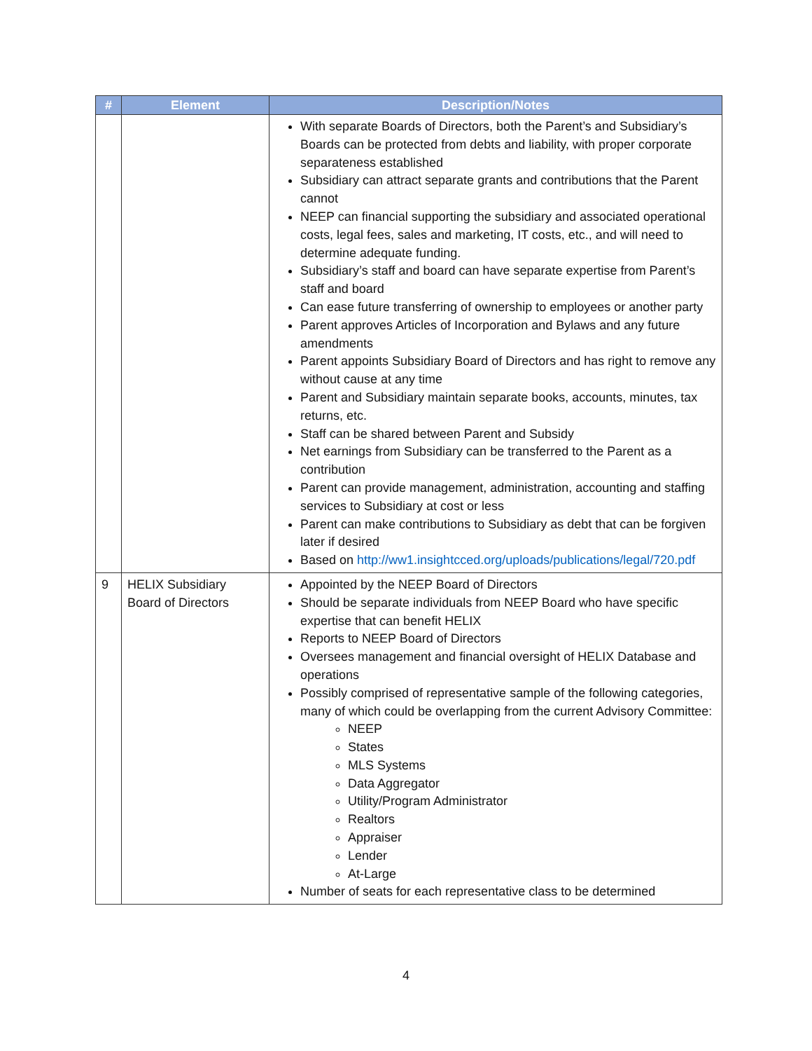| # | Element | Description/Notes |
| --- | --- | --- |
| | | With separate Boards of Directors, both the Parent’s and Subsidiary’s Boards can be protected from debts and liability, with proper corporate separateness established Subsidiary can attract separate grants and contributions that the Parent cannot NEEP can financial supporting the subsidiary and associated operational costs, legal fees, sales and marketing, IT costs, etc., and will need to determine adequate funding. Subsidiary’s staff and board can have separate expertise from Parent’s staff and board Can ease future transferring of ownership to employees or another party Parent approves Articles of Incorporation and Bylaws and any future amendments Parent appoints Subsidiary Board of Directors and has right to remove any without cause at any time Parent and Subsidiary maintain separate books, accounts, minutes, tax returns, etc. Staff can be shared between Parent and Subsidy Net earnings from Subsidiary can be transferred to the Parent as a contribution Parent can provide management, administration, accounting and staffing services to Subsidiary at cost or less Parent can make contributions to Subsidiary as debt that can be forgiven later if desired Based on http://ww1.insightcced.org/uploads/publications/legal/720.pdf |
| 9 | HELIX Subsidiary Board of Directors | Appointed by the NEEP Board of Directors Should be separate individuals from NEEP Board who have specific expertise that can benefit HELIX Reports to NEEP Board of Directors Oversees management and financial oversight of HELIX Database and operations Possibly comprised of representative sample of the following categories, many of which could be overlapping from the current Advisory Committee: NEEP States MLS Systems Data Aggregator Utility/Program Administrator Realtors Appraiser Lender At-Large Number of seats for each representative class to be determined |
4